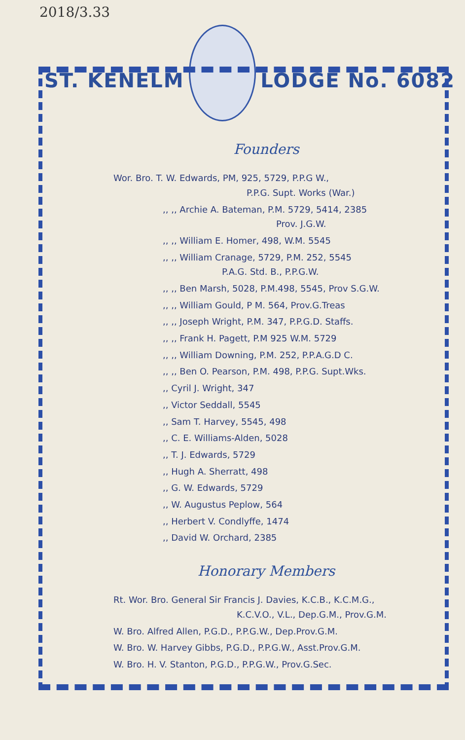2018/3.33
ST. KENELM LODGE No. 6082
Founders
Wor. Bro. T. W. Edwards, PM, 925, 5729, P.P.G W.,
P.P.G. Supt. Works (War.)
,, ,, Archie A. Bateman, P.M. 5729, 5414, 2385
Prov. J.G.W.
,, ,, William E. Homer, 498, W.M. 5545
,, ,, William Cranage, 5729, P.M. 252, 5545
P.A.G. Std. B., P.P.G.W.
,, ,, Ben Marsh, 5028, P.M.498, 5545, Prov S.G.W.
,, ,, William Gould, P M. 564, Prov.G.Treas
,, ,, Joseph Wright, P.M. 347, P.P.G.D. Staffs.
,, ,, Frank H. Pagett, P.M 925 W.M. 5729
,, ,, William Downing, P.M. 252, P.P.A.G.D C.
,, ,, Ben O. Pearson, P.M. 498, P.P.G. Supt.Wks.
,, Cyril J. Wright, 347
,, Victor Seddall, 5545
,, Sam T. Harvey, 5545, 498
,, C. E. Williams-Alden, 5028
,, T. J. Edwards, 5729
,, Hugh A. Sherratt, 498
,, G. W. Edwards, 5729
,, W. Augustus Peplow, 564
,, Herbert V. Condlyffe, 1474
,, David W. Orchard, 2385
Honorary Members
Rt. Wor. Bro. General Sir Francis J. Davies, K.C.B., K.C.M.G.,
K.C.V.O., V.L., Dep.G.M., Prov.G.M.
W. Bro. Alfred Allen, P.G.D., P.P.G.W., Dep.Prov.G.M.
W. Bro. W. Harvey Gibbs, P.G.D., P.P.G.W., Asst.Prov.G.M.
W. Bro. H. V. Stanton, P.G.D., P.P.G.W., Prov.G.Sec.